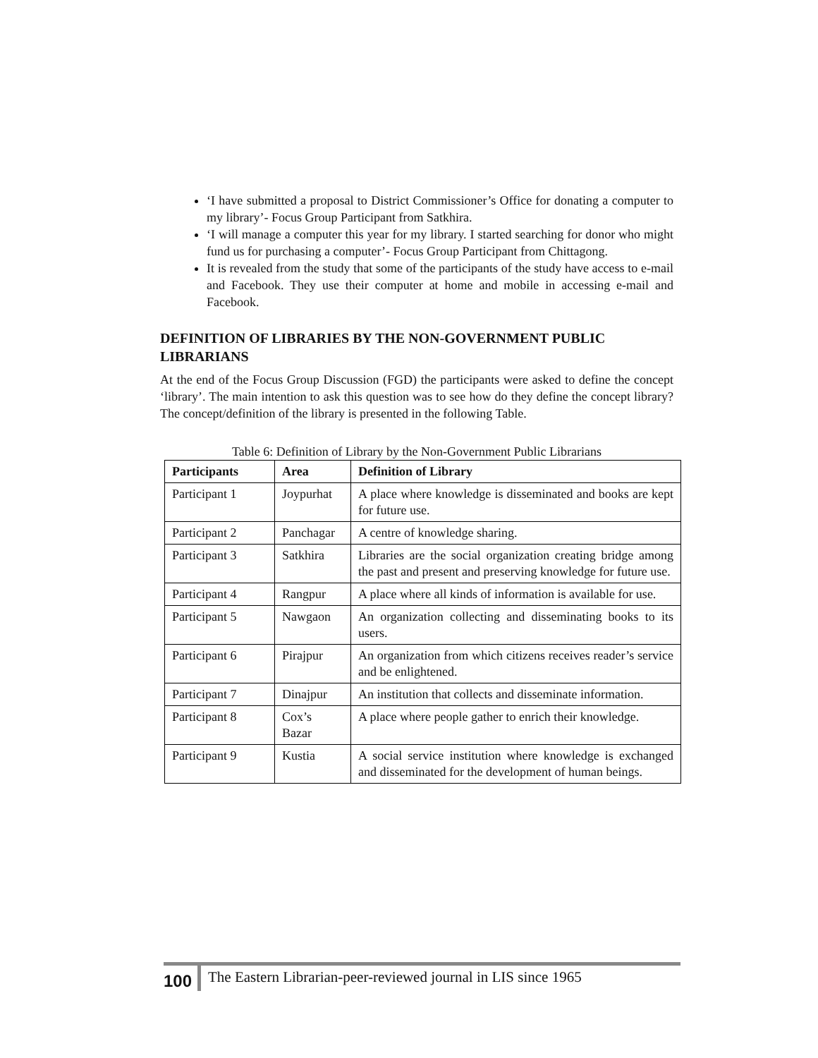‘I have submitted a proposal to District Commissioner’s Office for donating a computer to my library’- Focus Group Participant from Satkhira.
‘I will manage a computer this year for my library. I started searching for donor who might fund us for purchasing a computer’- Focus Group Participant from Chittagong.
It is revealed from the study that some of the participants of the study have access to e-mail and Facebook. They use their computer at home and mobile in accessing e-mail and Facebook.
DEFINITION OF LIBRARIES BY THE NON-GOVERNMENT PUBLIC LIBRARIANS
At the end of the Focus Group Discussion (FGD) the participants were asked to define the concept ‘library’. The main intention to ask this question was to see how do they define the concept library? The concept/definition of the library is presented in the following Table.
Table 6: Definition of Library by the Non-Government Public Librarians
| Participants | Area | Definition of Library |
| --- | --- | --- |
| Participant 1 | Joypurhat | A place where knowledge is disseminated and books are kept for future use. |
| Participant 2 | Panchagar | A centre of knowledge sharing. |
| Participant 3 | Satkhira | Libraries are the social organization creating bridge among the past and present and preserving knowledge for future use. |
| Participant 4 | Rangpur | A place where all kinds of information is available for use. |
| Participant 5 | Nawgaon | An organization collecting and disseminating books to its users. |
| Participant 6 | Pirajpur | An organization from which citizens receives reader’s service and be enlightened. |
| Participant 7 | Dinajpur | An institution that collects and disseminate information. |
| Participant 8 | Cox’s Bazar | A place where people gather to enrich their knowledge. |
| Participant 9 | Kustia | A social service institution where knowledge is exchanged and disseminated for the development of human beings. |
100
The Eastern Librarian-peer-reviewed journal in LIS since 1965